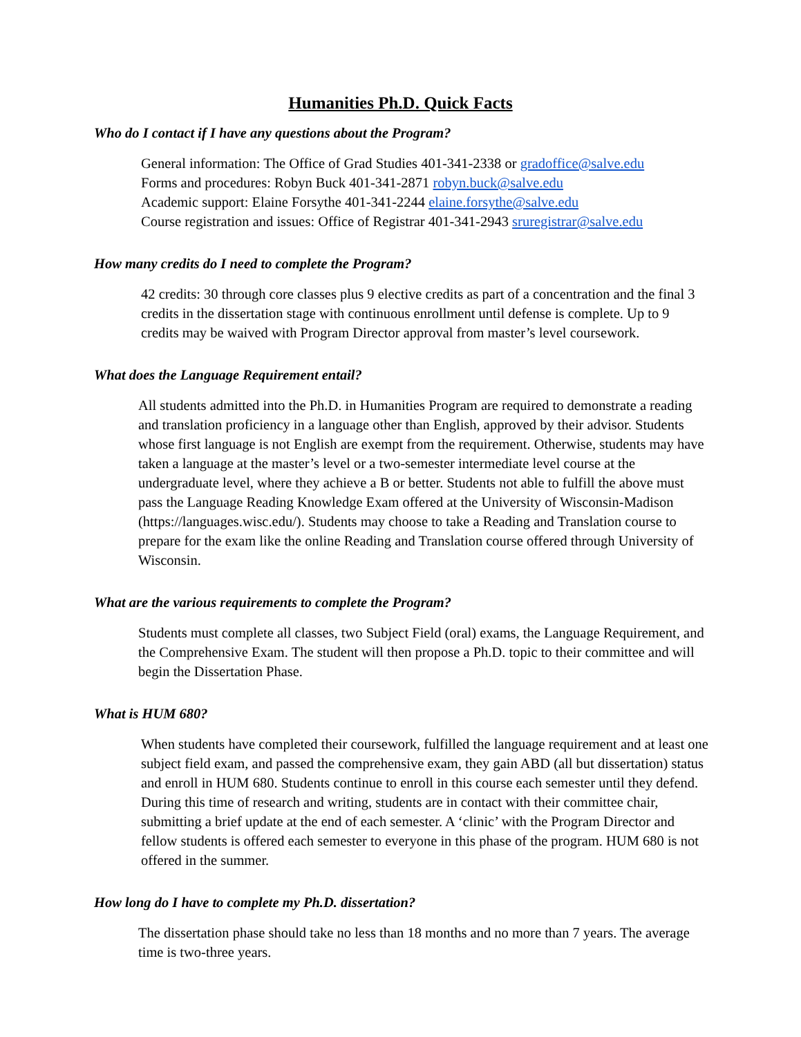Humanities Ph.D. Quick Facts
Who do I contact if I have any questions about the Program?
General information: The Office of Grad Studies 401-341-2338 or gradoffice@salve.edu
Forms and procedures: Robyn Buck 401-341-2871 robyn.buck@salve.edu
Academic support: Elaine Forsythe 401-341-2244 elaine.forsythe@salve.edu
Course registration and issues: Office of Registrar 401-341-2943 sruregistrar@salve.edu
How many credits do I need to complete the Program?
42 credits: 30 through core classes plus 9 elective credits as part of a concentration and the final 3 credits in the dissertation stage with continuous enrollment until defense is complete. Up to 9 credits may be waived with Program Director approval from master’s level coursework.
What does the Language Requirement entail?
All students admitted into the Ph.D. in Humanities Program are required to demonstrate a reading and translation proficiency in a language other than English, approved by their advisor. Students whose first language is not English are exempt from the requirement. Otherwise, students may have taken a language at the master’s level or a two-semester intermediate level course at the undergraduate level, where they achieve a B or better. Students not able to fulfill the above must pass the Language Reading Knowledge Exam offered at the University of Wisconsin-Madison (https://languages.wisc.edu/). Students may choose to take a Reading and Translation course to prepare for the exam like the online Reading and Translation course offered through University of Wisconsin.
What are the various requirements to complete the Program?
Students must complete all classes, two Subject Field (oral) exams, the Language Requirement, and the Comprehensive Exam. The student will then propose a Ph.D. topic to their committee and will begin the Dissertation Phase.
What is HUM 680?
When students have completed their coursework, fulfilled the language requirement and at least one subject field exam, and passed the comprehensive exam, they gain ABD (all but dissertation) status and enroll in HUM 680. Students continue to enroll in this course each semester until they defend. During this time of research and writing, students are in contact with their committee chair, submitting a brief update at the end of each semester. A ‘clinic’ with the Program Director and fellow students is offered each semester to everyone in this phase of the program. HUM 680 is not offered in the summer.
How long do I have to complete my Ph.D. dissertation?
The dissertation phase should take no less than 18 months and no more than 7 years. The average time is two-three years.